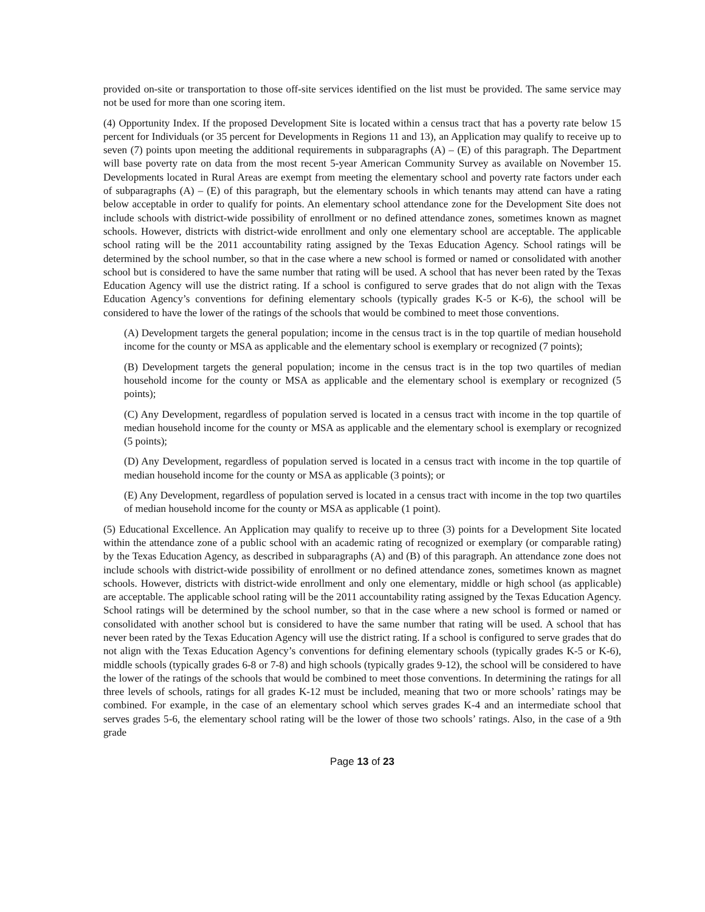provided on-site or transportation to those off-site services identified on the list must be provided. The same service may not be used for more than one scoring item.
(4) Opportunity Index. If the proposed Development Site is located within a census tract that has a poverty rate below 15 percent for Individuals (or 35 percent for Developments in Regions 11 and 13), an Application may qualify to receive up to seven (7) points upon meeting the additional requirements in subparagraphs (A) – (E) of this paragraph. The Department will base poverty rate on data from the most recent 5-year American Community Survey as available on November 15. Developments located in Rural Areas are exempt from meeting the elementary school and poverty rate factors under each of subparagraphs (A) – (E) of this paragraph, but the elementary schools in which tenants may attend can have a rating below acceptable in order to qualify for points. An elementary school attendance zone for the Development Site does not include schools with district-wide possibility of enrollment or no defined attendance zones, sometimes known as magnet schools. However, districts with district-wide enrollment and only one elementary school are acceptable. The applicable school rating will be the 2011 accountability rating assigned by the Texas Education Agency. School ratings will be determined by the school number, so that in the case where a new school is formed or named or consolidated with another school but is considered to have the same number that rating will be used. A school that has never been rated by the Texas Education Agency will use the district rating. If a school is configured to serve grades that do not align with the Texas Education Agency’s conventions for defining elementary schools (typically grades K-5 or K-6), the school will be considered to have the lower of the ratings of the schools that would be combined to meet those conventions.
(A) Development targets the general population; income in the census tract is in the top quartile of median household income for the county or MSA as applicable and the elementary school is exemplary or recognized (7 points);
(B) Development targets the general population; income in the census tract is in the top two quartiles of median household income for the county or MSA as applicable and the elementary school is exemplary or recognized (5 points);
(C) Any Development, regardless of population served is located in a census tract with income in the top quartile of median household income for the county or MSA as applicable and the elementary school is exemplary or recognized (5 points);
(D) Any Development, regardless of population served is located in a census tract with income in the top quartile of median household income for the county or MSA as applicable (3 points); or
(E) Any Development, regardless of population served is located in a census tract with income in the top two quartiles of median household income for the county or MSA as applicable (1 point).
(5) Educational Excellence. An Application may qualify to receive up to three (3) points for a Development Site located within the attendance zone of a public school with an academic rating of recognized or exemplary (or comparable rating) by the Texas Education Agency, as described in subparagraphs (A) and (B) of this paragraph. An attendance zone does not include schools with district-wide possibility of enrollment or no defined attendance zones, sometimes known as magnet schools. However, districts with district-wide enrollment and only one elementary, middle or high school (as applicable) are acceptable. The applicable school rating will be the 2011 accountability rating assigned by the Texas Education Agency. School ratings will be determined by the school number, so that in the case where a new school is formed or named or consolidated with another school but is considered to have the same number that rating will be used. A school that has never been rated by the Texas Education Agency will use the district rating. If a school is configured to serve grades that do not align with the Texas Education Agency’s conventions for defining elementary schools (typically grades K-5 or K-6), middle schools (typically grades 6-8 or 7-8) and high schools (typically grades 9-12), the school will be considered to have the lower of the ratings of the schools that would be combined to meet those conventions. In determining the ratings for all three levels of schools, ratings for all grades K-12 must be included, meaning that two or more schools’ ratings may be combined. For example, in the case of an elementary school which serves grades K-4 and an intermediate school that serves grades 5-6, the elementary school rating will be the lower of those two schools’ ratings. Also, in the case of a 9th grade
Page 13 of 23